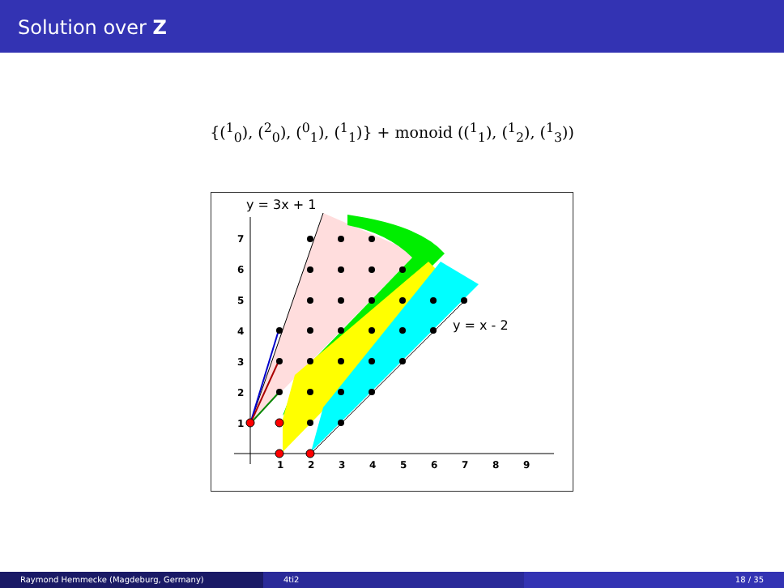Solution over Z
{(<sup>1</sup><sub>0</sub>), (<sup>2</sup><sub>0</sub>), (<sup>0</sup><sub>1</sub>), (<sup>1</sup><sub>1</sub>)} + monoid ((<sup>1</sup><sub>1</sub>), (<sup>1</sup><sub>2</sub>), (<sup>1</sup><sub>3</sub>))
1
2
3
4
5
6
7
8
9
1
2
3
4
5
6
7
y = 3x + 1
y = x - 2
Raymond Hemmecke (Magdeburg, Germany) 4ti2 18 / 35